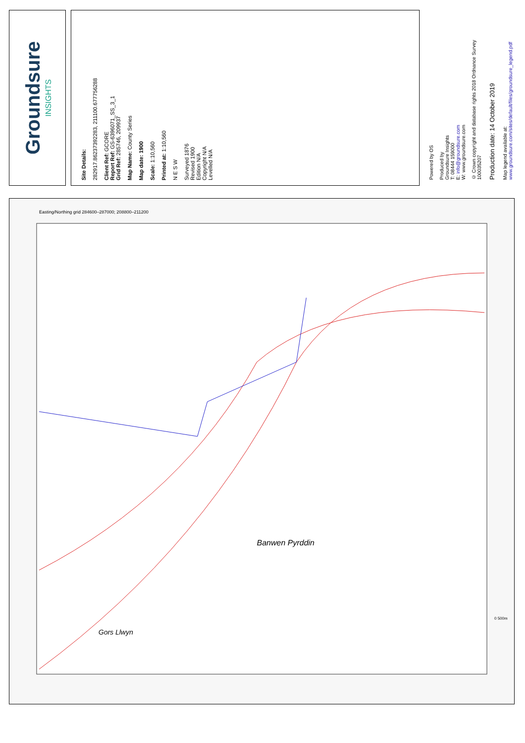Groundsure INSIGHTS
Site Details:
282917.86237392283, 211100.677756288
Client Ref: GCORE
Report Ref: GS-6396071_SS_3_1
Grid Ref: 285746, 209937
Map Name: County Series
Map date: 1900
Scale: 1:10,560
Printed at: 1:10,560
N E S W
Surveyed 1876
Revised 1900
Edition N/A
Copyright N/A
Levelled N/A
Powered by OS
Produced by
Groundsure Insights
T: 08444 159000
E: info@groundsure.com
W: www.groundsure.com
© Crown copyright and database rights 2018 Ordnance Survey 100035207
Production date: 14 October 2019
Map legend available at:
www.groundsure.com/sites/default/files/groundsure_legend.pdf
Easting/Northing grid 284600–287000; 208800–211200
Banwen Pyrddin
Gors Llwyn
0 500m